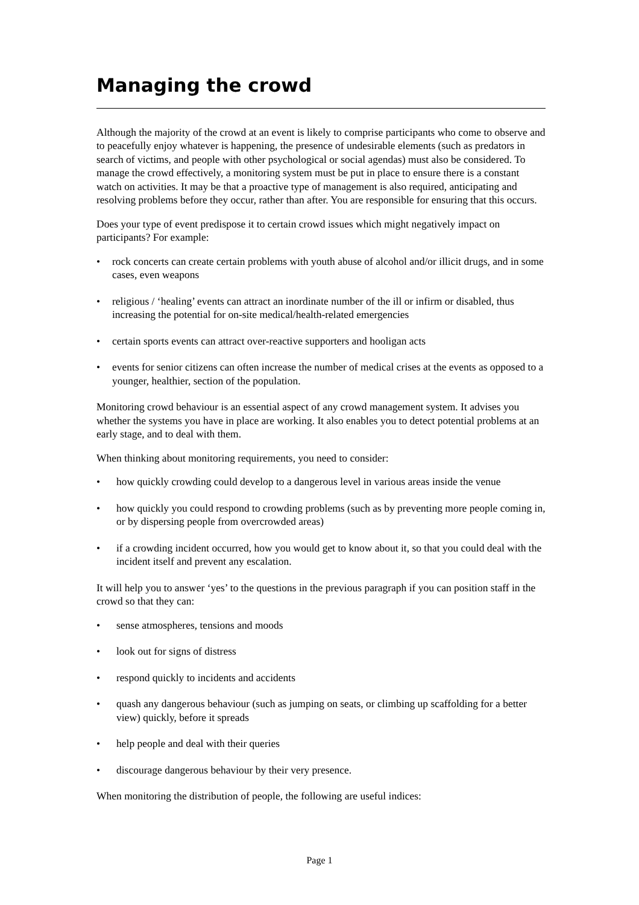Managing the crowd
Although the majority of the crowd at an event is likely to comprise participants who come to observe and to peacefully enjoy whatever is happening, the presence of undesirable elements (such as predators in search of victims, and people with other psychological or social agendas) must also be considered. To manage the crowd effectively, a monitoring system must be put in place to ensure there is a constant watch on activities. It may be that a proactive type of management is also required, anticipating and resolving problems before they occur, rather than after. You are responsible for ensuring that this occurs.
Does your type of event predispose it to certain crowd issues which might negatively impact on participants? For example:
• rock concerts can create certain problems with youth abuse of alcohol and/or illicit drugs, and in some cases, even weapons
• religious / ‘healing’ events can attract an inordinate number of the ill or infirm or disabled, thus increasing the potential for on-site medical/health-related emergencies
• certain sports events can attract over-reactive supporters and hooligan acts
• events for senior citizens can often increase the number of medical crises at the events as opposed to a younger, healthier, section of the population.
Monitoring crowd behaviour is an essential aspect of any crowd management system. It advises you whether the systems you have in place are working. It also enables you to detect potential problems at an early stage, and to deal with them.
When thinking about monitoring requirements, you need to consider:
• how quickly crowding could develop to a dangerous level in various areas inside the venue
• how quickly you could respond to crowding problems (such as by preventing more people coming in, or by dispersing people from overcrowded areas)
• if a crowding incident occurred, how you would get to know about it, so that you could deal with the incident itself and prevent any escalation.
It will help you to answer ‘yes’ to the questions in the previous paragraph if you can position staff in the crowd so that they can:
• sense atmospheres, tensions and moods
• look out for signs of distress
• respond quickly to incidents and accidents
• quash any dangerous behaviour (such as jumping on seats, or climbing up scaffolding for a better view) quickly, before it spreads
• help people and deal with their queries
• discourage dangerous behaviour by their very presence.
When monitoring the distribution of people, the following are useful indices:
Page 1